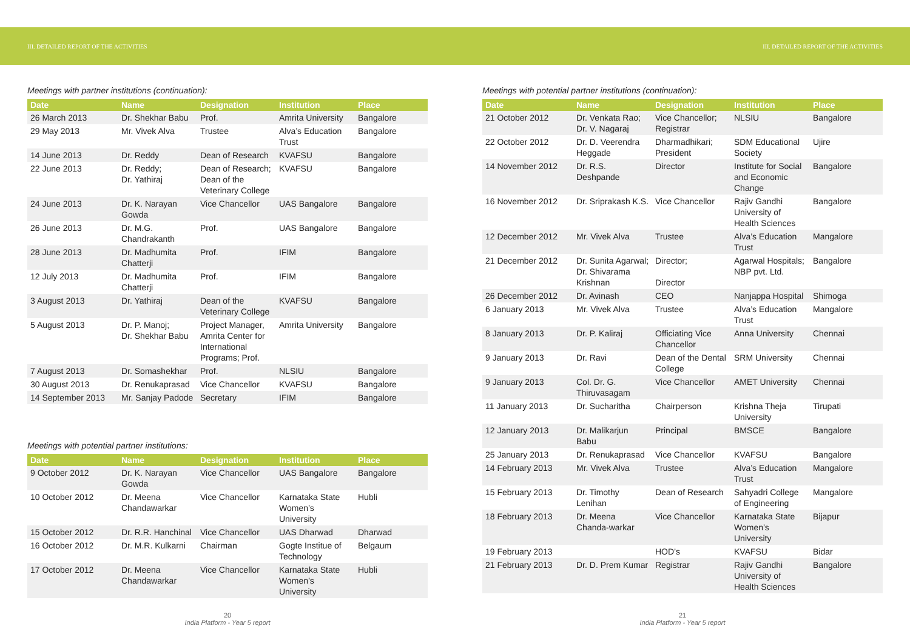III. DETAILED REPORT OF THE ACTIVITIES III. DETAILED REPORT OF THE ACTIVITIES
Meetings with partner institutions (continuation):
| Date | Name | Designation | Institution | Place |
| --- | --- | --- | --- | --- |
| 26 March 2013 | Dr. Shekhar Babu | Prof. | Amrita University | Bangalore |
| 29 May 2013 | Mr. Vivek Alva | Trustee | Alva’s Education Trust | Bangalore |
| 14 June 2013 | Dr. Reddy | Dean of Research | KVAFSU | Bangalore |
| 22 June 2013 | Dr. Reddy; Dr. Yathiraj | Dean of Research; Dean of the Veterinary College | KVAFSU | Bangalore |
| 24 June 2013 | Dr. K. Narayan Gowda | Vice Chancellor | UAS Bangalore | Bangalore |
| 26 June 2013 | Dr. M.G. Chandrakanth | Prof. | UAS Bangalore | Bangalore |
| 28 June 2013 | Dr. Madhumita Chatterji | Prof. | IFIM | Bangalore |
| 12 July 2013 | Dr. Madhumita Chatterji | Prof. | IFIM | Bangalore |
| 3 August 2013 | Dr. Yathiraj | Dean of the Veterinary College | KVAFSU | Bangalore |
| 5 August 2013 | Dr. P. Manoj; Dr. Shekhar Babu | Project Manager, Amrita Center for International Programs; Prof. | Amrita University | Bangalore |
| 7 August 2013 | Dr. Somashekhar | Prof. | NLSIU | Bangalore |
| 30 August 2013 | Dr. Renukaprasad | Vice Chancellor | KVAFSU | Bangalore |
| 14 September 2013 | Mr. Sanjay Padode | Secretary | IFIM | Bangalore |
Meetings with potential partner institutions:
| Date | Name | Designation | Institution | Place |
| --- | --- | --- | --- | --- |
| 9 October 2012 | Dr. K. Narayan Gowda | Vice Chancellor | UAS Bangalore | Bangalore |
| 10 October 2012 | Dr. Meena Chandawarkar | Vice Chancellor | Karnataka State Women’s University | Hubli |
| 15 October 2012 | Dr. R.R. Hanchinal | Vice Chancellor | UAS Dharwad | Dharwad |
| 16 October 2012 | Dr. M.R. Kulkarni | Chairman | Gogte Institue of Technology | Belgaum |
| 17 October 2012 | Dr. Meena Chandawarkar | Vice Chancellor | Karnataka State Women’s University | Hubli |
20
India Platform - Year 5 report
Meetings with potential partner institutions (continuation):
| Date | Name | Designation | Institution | Place |
| --- | --- | --- | --- | --- |
| 21 October 2012 | Dr. Venkata Rao; Dr. V. Nagaraj | Vice Chancellor; Registrar | NLSIU | Bangalore |
| 22 October 2012 | Dr. D. Veerendra Heggade | Dharmadhikari; President | SDM Educational Society | Ujire |
| 14 November 2012 | Dr. R.S. Deshpande | Director | Institute for Social and Economic Change | Bangalore |
| 16 November 2012 | Dr. Sriprakash K.S. | Vice Chancellor | Rajiv Gandhi University of Health Sciences | Bangalore |
| 12 December 2012 | Mr. Vivek Alva | Trustee | Alva’s Education Trust | Mangalore |
| 21 December 2012 | Dr. Sunita Agarwal; Dr. Shivarama Krishnan | Director; Director | Agarwal Hospitals; NBP pvt. Ltd. | Bangalore |
| 26 December 2012 | Dr. Avinash | CEO | Nanjappa Hospital | Shimoga |
| 6 January 2013 | Mr. Vivek Alva | Trustee | Alva’s Education Trust | Mangalore |
| 8 January 2013 | Dr. P. Kaliraj | Officiating Vice Chancellor | Anna University | Chennai |
| 9 January 2013 | Dr. Ravi | Dean of the Dental College | SRM University | Chennai |
| 9 January 2013 | Col. Dr. G. Thiruvasagam | Vice Chancellor | AMET University | Chennai |
| 11 January 2013 | Dr. Sucharitha | Chairperson | Krishna Theja University | Tirupati |
| 12 January 2013 | Dr. Malikarjun Babu | Principal | BMSCE | Bangalore |
| 25 January 2013 | Dr. Renukaprasad | Vice Chancellor | KVAFSU | Bangalore |
| 14 February 2013 | Mr. Vivek Alva | Trustee | Alva’s Education Trust | Mangalore |
| 15 February 2013 | Dr. Timothy Lenihan | Dean of Research | Sahyadri College of Engineering | Mangalore |
| 18 February 2013 | Dr. Meena Chanda-warkar | Vice Chancellor | Karnataka State Women’s University | Bijapur |
| 19 February 2013 | | HOD’s | KVAFSU | Bidar |
| 21 February 2013 | Dr. D. Prem Kumar | Registrar | Rajiv Gandhi University of Health Sciences | Bangalore |
21
India Platform - Year 5 report